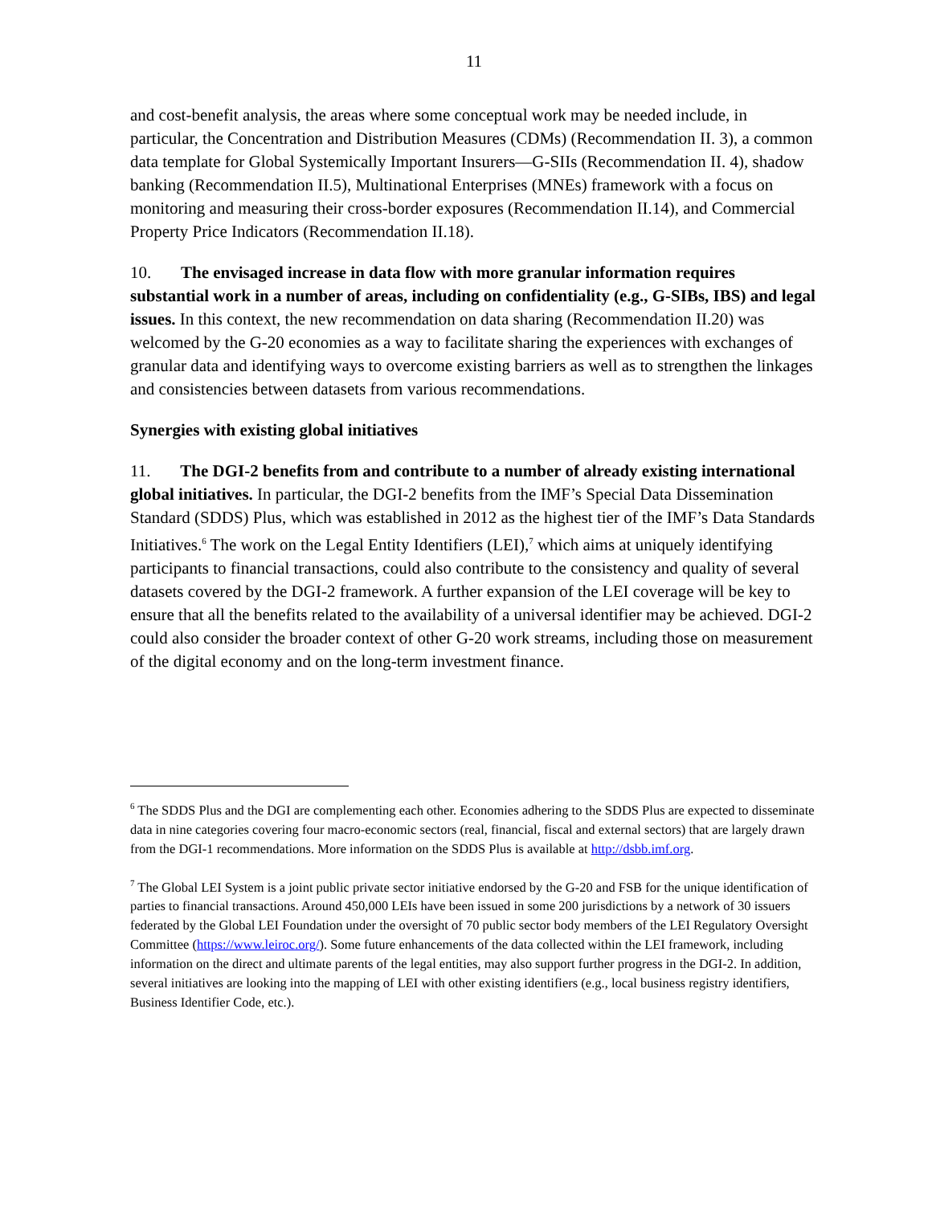11
and cost-benefit analysis, the areas where some conceptual work may be needed include, in particular, the Concentration and Distribution Measures (CDMs) (Recommendation II. 3), a common data template for Global Systemically Important Insurers—G-SIIs (Recommendation II. 4), shadow banking (Recommendation II.5), Multinational Enterprises (MNEs) framework with a focus on monitoring and measuring their cross-border exposures (Recommendation II.14), and Commercial Property Price Indicators (Recommendation II.18).
10. The envisaged increase in data flow with more granular information requires substantial work in a number of areas, including on confidentiality (e.g., G-SIBs, IBS) and legal issues. In this context, the new recommendation on data sharing (Recommendation II.20) was welcomed by the G-20 economies as a way to facilitate sharing the experiences with exchanges of granular data and identifying ways to overcome existing barriers as well as to strengthen the linkages and consistencies between datasets from various recommendations.
Synergies with existing global initiatives
11. The DGI-2 benefits from and contribute to a number of already existing international global initiatives. In particular, the DGI-2 benefits from the IMF’s Special Data Dissemination Standard (SDDS) Plus, which was established in 2012 as the highest tier of the IMF’s Data Standards Initiatives.<sup>6</sup> The work on the Legal Entity Identifiers (LEI),<sup>7</sup> which aims at uniquely identifying participants to financial transactions, could also contribute to the consistency and quality of several datasets covered by the DGI-2 framework. A further expansion of the LEI coverage will be key to ensure that all the benefits related to the availability of a universal identifier may be achieved. DGI-2 could also consider the broader context of other G-20 work streams, including those on measurement of the digital economy and on the long-term investment finance.
<sup>6</sup> The SDDS Plus and the DGI are complementing each other. Economies adhering to the SDDS Plus are expected to disseminate data in nine categories covering four macro-economic sectors (real, financial, fiscal and external sectors) that are largely drawn from the DGI-1 recommendations. More information on the SDDS Plus is available at http://dsbb.imf.org.
<sup>7</sup> The Global LEI System is a joint public private sector initiative endorsed by the G-20 and FSB for the unique identification of parties to financial transactions. Around 450,000 LEIs have been issued in some 200 jurisdictions by a network of 30 issuers federated by the Global LEI Foundation under the oversight of 70 public sector body members of the LEI Regulatory Oversight Committee (https://www.leiroc.org/). Some future enhancements of the data collected within the LEI framework, including information on the direct and ultimate parents of the legal entities, may also support further progress in the DGI-2. In addition, several initiatives are looking into the mapping of LEI with other existing identifiers (e.g., local business registry identifiers, Business Identifier Code, etc.).